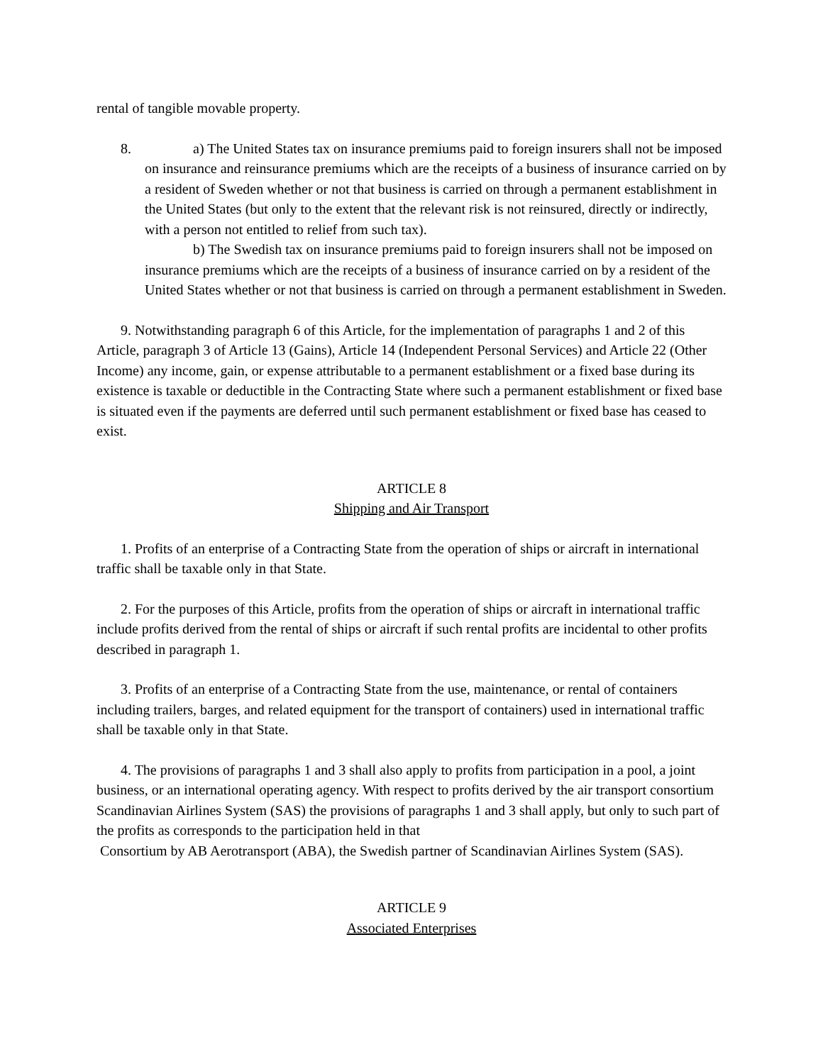rental of tangible movable property.
8. a) The United States tax on insurance premiums paid to foreign insurers shall not be imposed on insurance and reinsurance premiums which are the receipts of a business of insurance carried on by a resident of Sweden whether or not that business is carried on through a permanent establishment in the United States (but only to the extent that the relevant risk is not reinsured, directly or indirectly, with a person not entitled to relief from such tax).
b) The Swedish tax on insurance premiums paid to foreign insurers shall not be imposed on insurance premiums which are the receipts of a business of insurance carried on by a resident of the United States whether or not that business is carried on through a permanent establishment in Sweden.
9. Notwithstanding paragraph 6 of this Article, for the implementation of paragraphs 1 and 2 of this Article, paragraph 3 of Article 13 (Gains), Article 14 (Independent Personal Services) and Article 22 (Other Income) any income, gain, or expense attributable to a permanent establishment or a fixed base during its existence is taxable or deductible in the Contracting State where such a permanent establishment or fixed base is situated even if the payments are deferred until such permanent establishment or fixed base has ceased to exist.
ARTICLE 8
Shipping and Air Transport
1. Profits of an enterprise of a Contracting State from the operation of ships or aircraft in international traffic shall be taxable only in that State.
2. For the purposes of this Article, profits from the operation of ships or aircraft in international traffic include profits derived from the rental of ships or aircraft if such rental profits are incidental to other profits described in paragraph 1.
3. Profits of an enterprise of a Contracting State from the use, maintenance, or rental of containers including trailers, barges, and related equipment for the transport of containers) used in international traffic shall be taxable only in that State.
4. The provisions of paragraphs 1 and 3 shall also apply to profits from participation in a pool, a joint business, or an international operating agency. With respect to profits derived by the air transport consortium Scandinavian Airlines System (SAS) the provisions of paragraphs 1 and 3 shall apply, but only to such part of the profits as corresponds to the participation held in that
Consortium by AB Aerotransport (ABA), the Swedish partner of Scandinavian Airlines System (SAS).
ARTICLE 9
Associated Enterprises